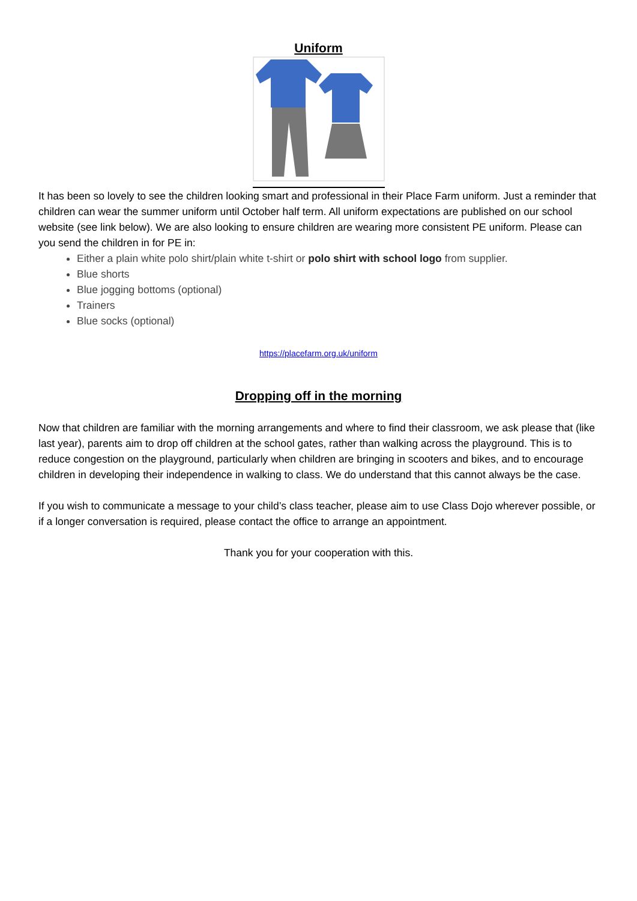Uniform
It has been so lovely to see the children looking smart and professional in their Place Farm uniform. Just a reminder that children can wear the summer uniform until October half term. All uniform expectations are published on our school website (see link below). We are also looking to ensure children are wearing more consistent PE uniform. Please can you send the children in for PE in:
Either a plain white polo shirt/plain white t-shirt or polo shirt with school logo from supplier.
Blue shorts
Blue jogging bottoms (optional)
Trainers
Blue socks (optional)
https://placefarm.org.uk/uniform
Dropping off in the morning
Now that children are familiar with the morning arrangements and where to find their classroom, we ask please that (like last year), parents aim to drop off children at the school gates, rather than walking across the playground. This is to reduce congestion on the playground, particularly when children are bringing in scooters and bikes, and to encourage children in developing their independence in walking to class. We do understand that this cannot always be the case.
If you wish to communicate a message to your child’s class teacher, please aim to use Class Dojo wherever possible, or if a longer conversation is required, please contact the office to arrange an appointment.
Thank you for your cooperation with this.